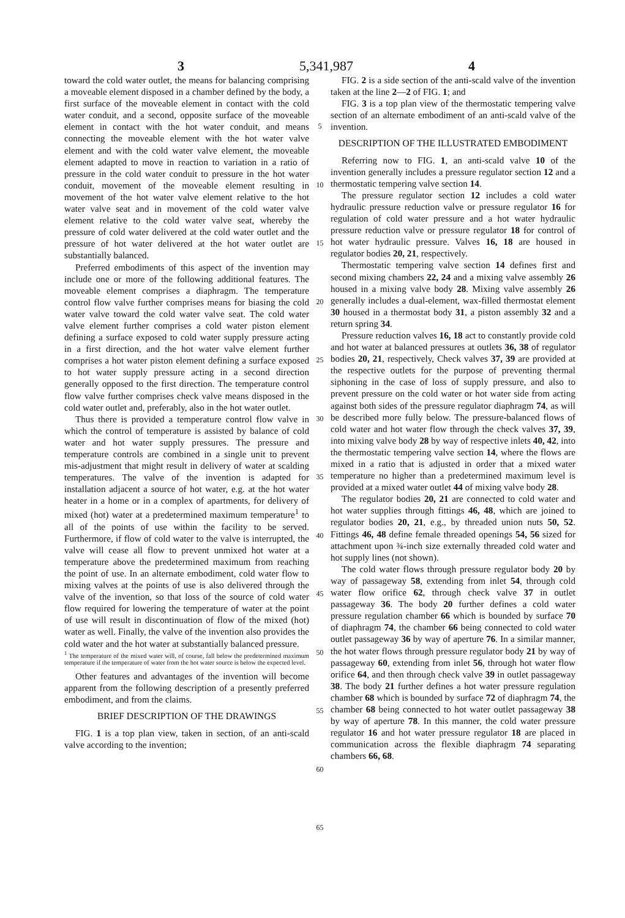3 5,341,987 4
toward the cold water outlet, the means for balancing comprising a moveable element disposed in a chamber defined by the body, a first surface of the moveable element in contact with the cold water conduit, and a second, opposite surface of the moveable element in contact with the hot water conduit, and means connecting the moveable element with the hot water valve element and with the cold water valve element, the moveable element adapted to move in reaction to variation in a ratio of pressure in the cold water conduit to pressure in the hot water conduit, movement of the moveable element resulting in movement of the hot water valve element relative to the hot water valve seat and in movement of the cold water valve element relative to the cold water valve seat, whereby the pressure of cold water delivered at the cold water outlet and the pressure of hot water delivered at the hot water outlet are substantially balanced.
Preferred embodiments of this aspect of the invention may include one or more of the following additional features. The moveable element comprises a diaphragm. The temperature control flow valve further comprises means for biasing the cold water valve toward the cold water valve seat. The cold water valve element further comprises a cold water piston element defining a surface exposed to cold water supply pressure acting in a first direction, and the hot water valve element further comprises a hot water piston element defining a surface exposed to hot water supply pressure acting in a second direction generally opposed to the first direction. The temperature control flow valve further comprises check valve means disposed in the cold water outlet and, preferably, also in the hot water outlet.
Thus there is provided a temperature control flow valve in which the control of temperature is assisted by balance of cold water and hot water supply pressures. The pressure and temperature controls are combined in a single unit to prevent mis-adjustment that might result in delivery of water at scalding temperatures. The valve of the invention is adapted for installation adjacent a source of hot water, e.g. at the hot water heater in a home or in a complex of apartments, for delivery of mixed (hot) water at a predetermined maximum temperature<sup>1</sup> to all of the points of use within the facility to be served. Furthermore, if flow of cold water to the valve is interrupted, the valve will cease all flow to prevent unmixed hot water at a temperature above the predetermined maximum from reaching the point of use. In an alternate embodiment, cold water flow to mixing valves at the points of use is also delivered through the valve of the invention, so that loss of the source of cold water flow required for lowering the temperature of water at the point of use will result in discontinuation of flow of the mixed (hot) water as well. Finally, the valve of the invention also provides the cold water and the hot water at substantially balanced pressure.
<sup>1</sup> The temperature of the mixed water will, of course, fall below the predetermined maximum temperature if the temperature of water from the hot water source is below the expected level.
Other features and advantages of the invention will become apparent from the following description of a presently preferred embodiment, and from the claims.
BRIEF DESCRIPTION OF THE DRAWINGS
FIG. 1 is a top plan view, taken in section, of an anti-scald valve according to the invention;
5
10
15
20
25
30
35
40
45
50
55
60
65
FIG. 2 is a side section of the anti-scald valve of the invention taken at the line 2—2 of FIG. 1; and
FIG. 3 is a top plan view of the thermostatic tempering valve section of an alternate embodiment of an anti-scald valve of the invention.
DESCRIPTION OF THE ILLUSTRATED EMBODIMENT
Referring now to FIG. 1, an anti-scald valve 10 of the invention generally includes a pressure regulator section 12 and a thermostatic tempering valve section 14.
The pressure regulator section 12 includes a cold water hydraulic pressure reduction valve or pressure regulator 16 for regulation of cold water pressure and a hot water hydraulic pressure reduction valve or pressure regulator 18 for control of hot water hydraulic pressure. Valves 16, 18 are housed in regulator bodies 20, 21, respectively.
Thermostatic tempering valve section 14 defines first and second mixing chambers 22, 24 and a mixing valve assembly 26 housed in a mixing valve body 28. Mixing valve assembly 26 generally includes a dual-element, wax-filled thermostat element 30 housed in a thermostat body 31, a piston assembly 32 and a return spring 34.
Pressure reduction valves 16, 18 act to constantly provide cold and hot water at balanced pressures at outlets 36, 38 of regulator bodies 20, 21, respectively, Check valves 37, 39 are provided at the respective outlets for the purpose of preventing thermal siphoning in the case of loss of supply pressure, and also to prevent pressure on the cold water or hot water side from acting against both sides of the pressure regulator diaphragm 74, as will be described more fully below. The pressure-balanced flows of cold water and hot water flow through the check valves 37, 39, into mixing valve body 28 by way of respective inlets 40, 42, into the thermostatic tempering valve section 14, where the flows are mixed in a ratio that is adjusted in order that a mixed water temperature no higher than a predetermined maximum level is provided at a mixed water outlet 44 of mixing valve body 28.
The regulator bodies 20, 21 are connected to cold water and hot water supplies through fittings 46, 48, which are joined to regulator bodies 20, 21, e.g., by threaded union nuts 50, 52. Fittings 46, 48 define female threaded openings 54, 56 sized for attachment upon ¾-inch size externally threaded cold water and hot supply lines (not shown).
The cold water flows through pressure regulator body 20 by way of passageway 58, extending from inlet 54, through cold water flow orifice 62, through check valve 37 in outlet passageway 36. The body 20 further defines a cold water pressure regulation chamber 66 which is bounded by surface 70 of diaphragm 74, the chamber 66 being connected to cold water outlet passageway 36 by way of aperture 76. In a similar manner, the hot water flows through pressure regulator body 21 by way of passageway 60, extending from inlet 56, through hot water flow orifice 64, and then through check valve 39 in outlet passageway 38. The body 21 further defines a hot water pressure regulation chamber 68 which is bounded by surface 72 of diaphragm 74, the chamber 68 being connected to hot water outlet passageway 38 by way of aperture 78. In this manner, the cold water pressure regulator 16 and hot water pressure regulator 18 are placed in communication across the flexible diaphragm 74 separating chambers 66, 68.